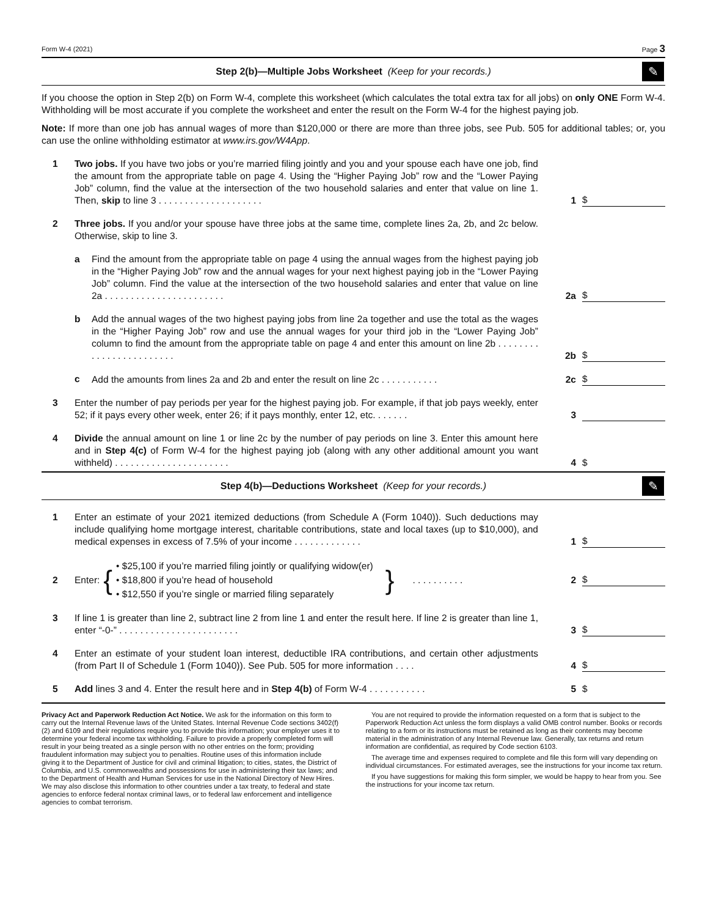Form W-4 (2021) Page 3
Step 2(b)—Multiple Jobs Worksheet (Keep for your records.)
✎
If you choose the option in Step 2(b) on Form W-4, complete this worksheet (which calculates the total extra tax for all jobs) on only ONE Form W-4. Withholding will be most accurate if you complete the worksheet and enter the result on the Form W-4 for the highest paying job.
Note: If more than one job has annual wages of more than $120,000 or there are more than three jobs, see Pub. 505 for additional tables; or, you can use the online withholding estimator at www.irs.gov/W4App.
1
Two jobs. If you have two jobs or you’re married filing jointly and you and your spouse each have one job, find the amount from the appropriate table on page 4. Using the “Higher Paying Job” row and the “Lower Paying Job” column, find the value at the intersection of the two household salaries and enter that value on line 1. Then, skip to line 3 . . . . . . . . . . . . . . . . . . . .
1
$
2
Three jobs. If you and/or your spouse have three jobs at the same time, complete lines 2a, 2b, and 2c below. Otherwise, skip to line 3.
a
Find the amount from the appropriate table on page 4 using the annual wages from the highest paying job in the “Higher Paying Job” row and the annual wages for your next highest paying job in the “Lower Paying Job” column. Find the value at the intersection of the two household salaries and enter that value on line 2a . . . . . . . . . . . . . . . . . . . . . . .
2a
$
b
Add the annual wages of the two highest paying jobs from line 2a together and use the total as the wages in the “Higher Paying Job” row and use the annual wages for your third job in the “Lower Paying Job” column to find the amount from the appropriate table on page 4 and enter this amount on line 2b . . . . . . . . . . . . . . . . . . . . . . . .
2b
$
c
Add the amounts from lines 2a and 2b and enter the result on line 2c . . . . . . . . . . .
2c
$
3
Enter the number of pay periods per year for the highest paying job. For example, if that job pays weekly, enter 52; if it pays every other week, enter 26; if it pays monthly, enter 12, etc. . . . . . .
3
4
Divide the annual amount on line 1 or line 2c by the number of pay periods on line 3. Enter this amount here and in Step 4(c) of Form W-4 for the highest paying job (along with any other additional amount you want withheld) . . . . . . . . . . . . . . . . . . . . . .
4
$
Step 4(b)—Deductions Worksheet (Keep for your records.)
✎
1
Enter an estimate of your 2021 itemized deductions (from Schedule A (Form 1040)). Such deductions may include qualifying home mortgage interest, charitable contributions, state and local taxes (up to $10,000), and medical expenses in excess of 7.5% of your income . . . . . . . . . . . . .
1
$
2
Enter: { • $25,100 if you’re married filing jointly or qualifying widow(er)
• $18,800 if you’re head of household
• $12,550 if you’re single or married filing separately }. . . . . . . . . .
2 $
3
If line 1 is greater than line 2, subtract line 2 from line 1 and enter the result here. If line 2 is greater than line 1, enter “-0-” . . . . . . . . . . . . . . . . . . . . . . .
3
$
4
Enter an estimate of your student loan interest, deductible IRA contributions, and certain other adjustments (from Part II of Schedule 1 (Form 1040)). See Pub. 505 for more information . . . .
4
$
5
Add lines 3 and 4. Enter the result here and in Step 4(b) of Form W-4 . . . . . . . . . . .
5
$
Privacy Act and Paperwork Reduction Act Notice. We ask for the information on this form to carry out the Internal Revenue laws of the United States. Internal Revenue Code sections 3402(f)(2) and 6109 and their regulations require you to provide this information; your employer uses it to determine your federal income tax withholding. Failure to provide a properly completed form will result in your being treated as a single person with no other entries on the form; providing fraudulent information may subject you to penalties. Routine uses of this information include giving it to the Department of Justice for civil and criminal litigation; to cities, states, the District of Columbia, and U.S. commonwealths and possessions for use in administering their tax laws; and to the Department of Health and Human Services for use in the National Directory of New Hires. We may also disclose this information to other countries under a tax treaty, to federal and state agencies to enforce federal nontax criminal laws, or to federal law enforcement and intelligence agencies to combat terrorism.
You are not required to provide the information requested on a form that is subject to the Paperwork Reduction Act unless the form displays a valid OMB control number. Books or records relating to a form or its instructions must be retained as long as their contents may become material in the administration of any Internal Revenue law. Generally, tax returns and return information are confidential, as required by Code section 6103.
The average time and expenses required to complete and file this form will vary depending on individual circumstances. For estimated averages, see the instructions for your income tax return.
If you have suggestions for making this form simpler, we would be happy to hear from you. See the instructions for your income tax return.